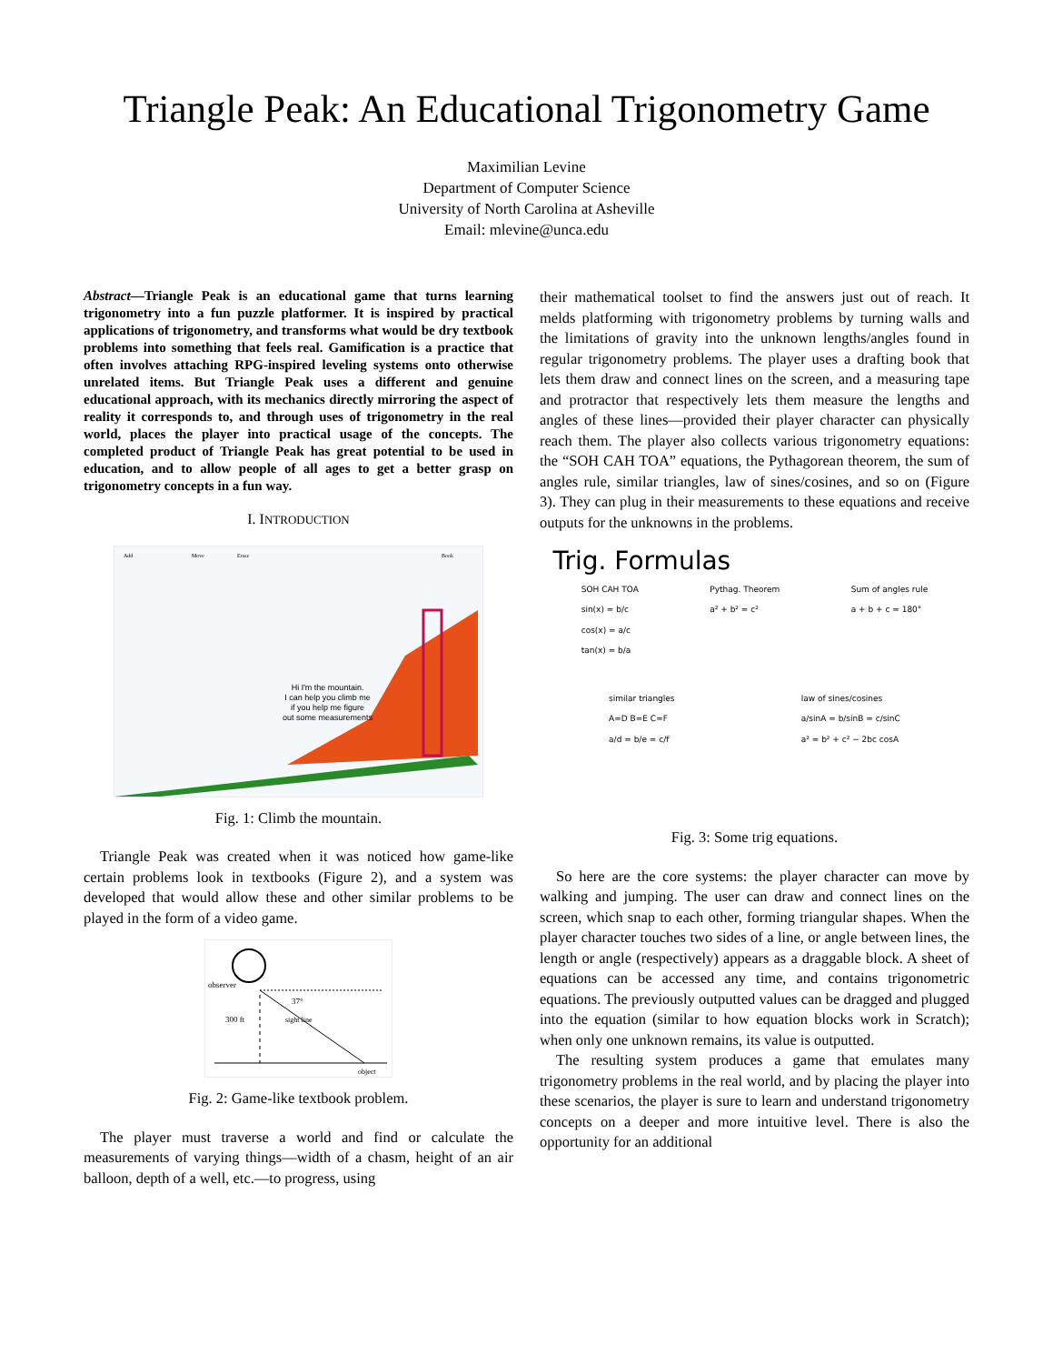Triangle Peak: An Educational Trigonometry Game
Maximilian Levine
Department of Computer Science
University of North Carolina at Asheville
Email: mlevine@unca.edu
Abstract—Triangle Peak is an educational game that turns learning trigonometry into a fun puzzle platformer. It is inspired by practical applications of trigonometry, and transforms what would be dry textbook problems into something that feels real. Gamification is a practice that often involves attaching RPG-inspired leveling systems onto otherwise unrelated items. But Triangle Peak uses a different and genuine educational approach, with its mechanics directly mirroring the aspect of reality it corresponds to, and through uses of trigonometry in the real world, places the player into practical usage of the concepts. The completed product of Triangle Peak has great potential to be used in education, and to allow people of all ages to get a better grasp on trigonometry concepts in a fun way.
I. INTRODUCTION
Add
Move
Erase
Book
Hi I'm the mountain.
I can help you climb me
if you help me figure
out some measurements
Fig. 1: Climb the mountain.
Triangle Peak was created when it was noticed how game-like certain problems look in textbooks (Figure 2), and a system was developed that would allow these and other similar problems to be played in the form of a video game.
observer
37°
300 ft
sight line
object
Fig. 2: Game-like textbook problem.
The player must traverse a world and find or calculate the measurements of varying things—width of a chasm, height of an air balloon, depth of a well, etc.—to progress, using
their mathematical toolset to find the answers just out of reach. It melds platforming with trigonometry problems by turning walls and the limitations of gravity into the unknown lengths/angles found in regular trigonometry problems. The player uses a drafting book that lets them draw and connect lines on the screen, and a measuring tape and protractor that respectively lets them measure the lengths and angles of these lines—provided their player character can physically reach them. The player also collects various trigonometry equations: the “SOH CAH TOA” equations, the Pythagorean theorem, the sum of angles rule, similar triangles, law of sines/cosines, and so on (Figure 3). They can plug in their measurements to these equations and receive outputs for the unknowns in the problems.
Trig. Formulas
SOH CAH TOA
sin(x) = b/c
cos(x) = a/c
tan(x) = b/a Pythag. Theorem
a² + b² = c² Sum of angles rule
a + b + c = 180°
similar triangles
A=D B=E C=F
a/d = b/e = c/f law of sines/cosines
a/sinA = b/sinB = c/sinC
a² = b² + c² − 2bc cosA
Fig. 3: Some trig equations.
So here are the core systems: the player character can move by walking and jumping. The user can draw and connect lines on the screen, which snap to each other, forming triangular shapes. When the player character touches two sides of a line, or angle between lines, the length or angle (respectively) appears as a draggable block. A sheet of equations can be accessed any time, and contains trigonometric equations. The previously outputted values can be dragged and plugged into the equation (similar to how equation blocks work in Scratch); when only one unknown remains, its value is outputted.
The resulting system produces a game that emulates many trigonometry problems in the real world, and by placing the player into these scenarios, the player is sure to learn and understand trigonometry concepts on a deeper and more intuitive level. There is also the opportunity for an additional